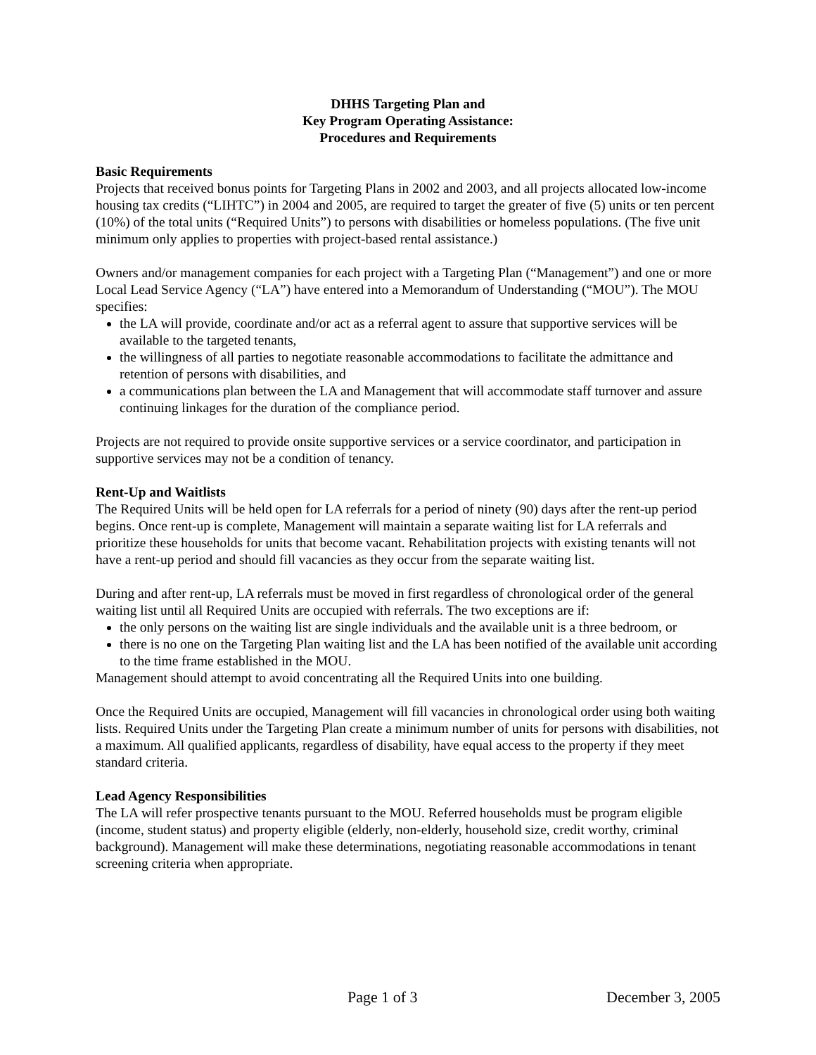DHHS Targeting Plan and
Key Program Operating Assistance:
Procedures and Requirements
Basic Requirements
Projects that received bonus points for Targeting Plans in 2002 and 2003, and all projects allocated low-income housing tax credits (“LIHTC”) in 2004 and 2005, are required to target the greater of five (5) units or ten percent (10%) of the total units (“Required Units”) to persons with disabilities or homeless populations. (The five unit minimum only applies to properties with project-based rental assistance.)
Owners and/or management companies for each project with a Targeting Plan (“Management”) and one or more Local Lead Service Agency (“LA”) have entered into a Memorandum of Understanding (“MOU”). The MOU specifies:
the LA will provide, coordinate and/or act as a referral agent to assure that supportive services will be available to the targeted tenants,
the willingness of all parties to negotiate reasonable accommodations to facilitate the admittance and retention of persons with disabilities, and
a communications plan between the LA and Management that will accommodate staff turnover and assure continuing linkages for the duration of the compliance period.
Projects are not required to provide onsite supportive services or a service coordinator, and participation in supportive services may not be a condition of tenancy.
Rent-Up and Waitlists
The Required Units will be held open for LA referrals for a period of ninety (90) days after the rent-up period begins. Once rent-up is complete, Management will maintain a separate waiting list for LA referrals and prioritize these households for units that become vacant. Rehabilitation projects with existing tenants will not have a rent-up period and should fill vacancies as they occur from the separate waiting list.
During and after rent-up, LA referrals must be moved in first regardless of chronological order of the general waiting list until all Required Units are occupied with referrals. The two exceptions are if:
the only persons on the waiting list are single individuals and the available unit is a three bedroom, or
there is no one on the Targeting Plan waiting list and the LA has been notified of the available unit according to the time frame established in the MOU.
Management should attempt to avoid concentrating all the Required Units into one building.
Once the Required Units are occupied, Management will fill vacancies in chronological order using both waiting lists. Required Units under the Targeting Plan create a minimum number of units for persons with disabilities, not a maximum. All qualified applicants, regardless of disability, have equal access to the property if they meet standard criteria.
Lead Agency Responsibilities
The LA will refer prospective tenants pursuant to the MOU. Referred households must be program eligible (income, student status) and property eligible (elderly, non-elderly, household size, credit worthy, criminal background). Management will make these determinations, negotiating reasonable accommodations in tenant screening criteria when appropriate.
Page 1 of 3 December 3, 2005